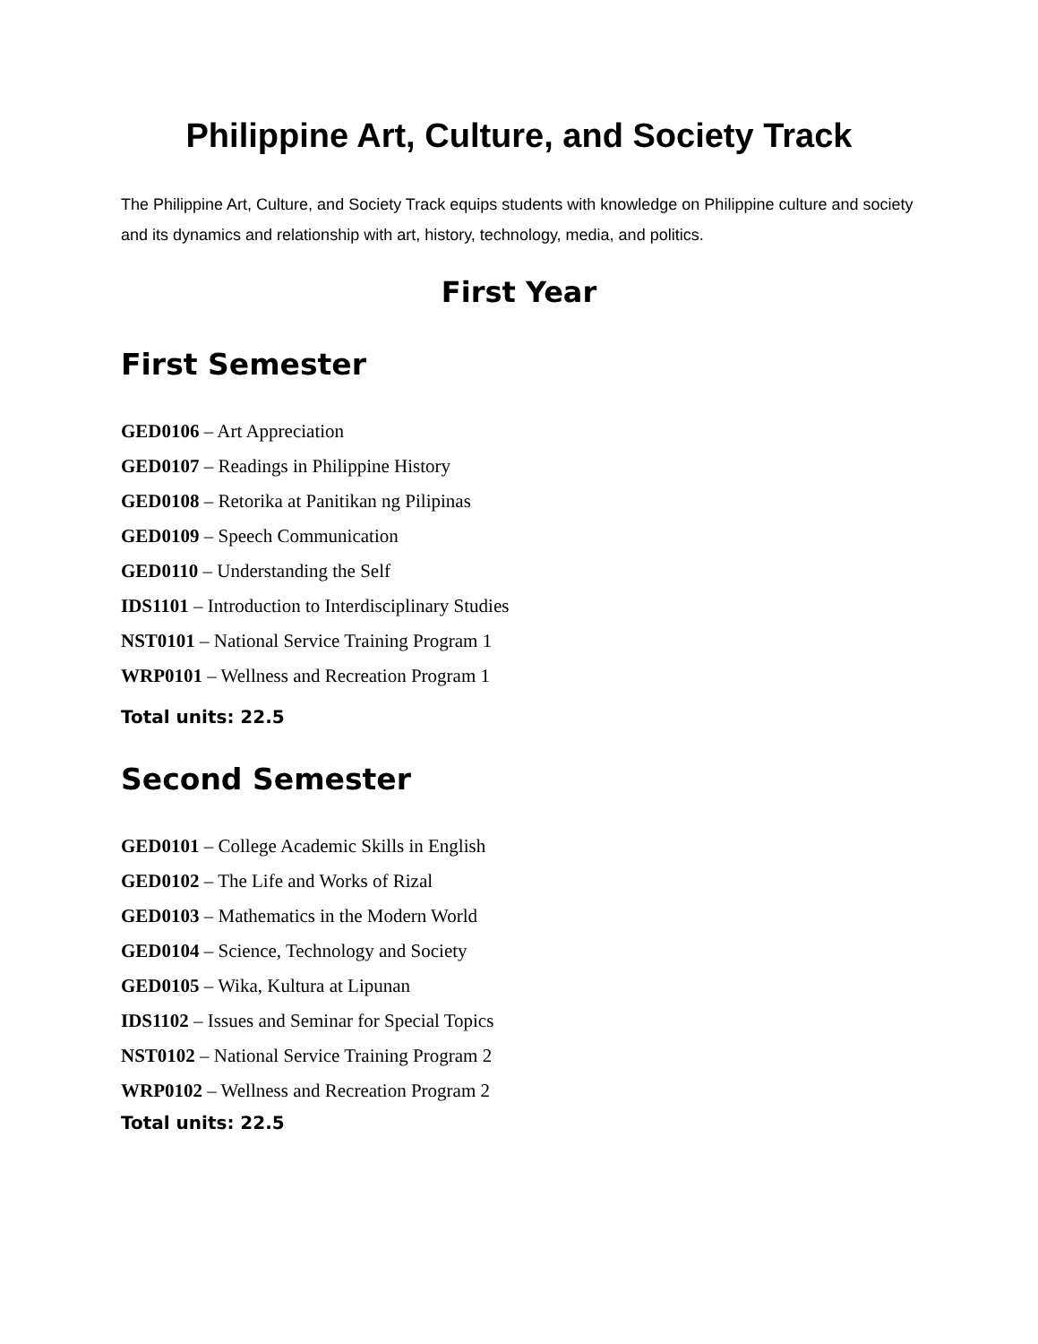Philippine Art, Culture, and Society Track
The Philippine Art, Culture, and Society Track equips students with knowledge on Philippine culture and society and its dynamics and relationship with art, history, technology, media, and politics.
First Year
First Semester
GED0106 – Art Appreciation
GED0107 – Readings in Philippine History
GED0108 – Retorika at Panitikan ng Pilipinas
GED0109 – Speech Communication
GED0110 – Understanding the Self
IDS1101 – Introduction to Interdisciplinary Studies
NST0101 – National Service Training Program 1
WRP0101 – Wellness and Recreation Program 1
Total units: 22.5
Second Semester
GED0101 – College Academic Skills in English
GED0102 – The Life and Works of Rizal
GED0103 – Mathematics in the Modern World
GED0104 – Science, Technology and Society
GED0105 – Wika, Kultura at Lipunan
IDS1102 – Issues and Seminar for Special Topics
NST0102 – National Service Training Program 2
WRP0102 – Wellness and Recreation Program 2
Total units: 22.5